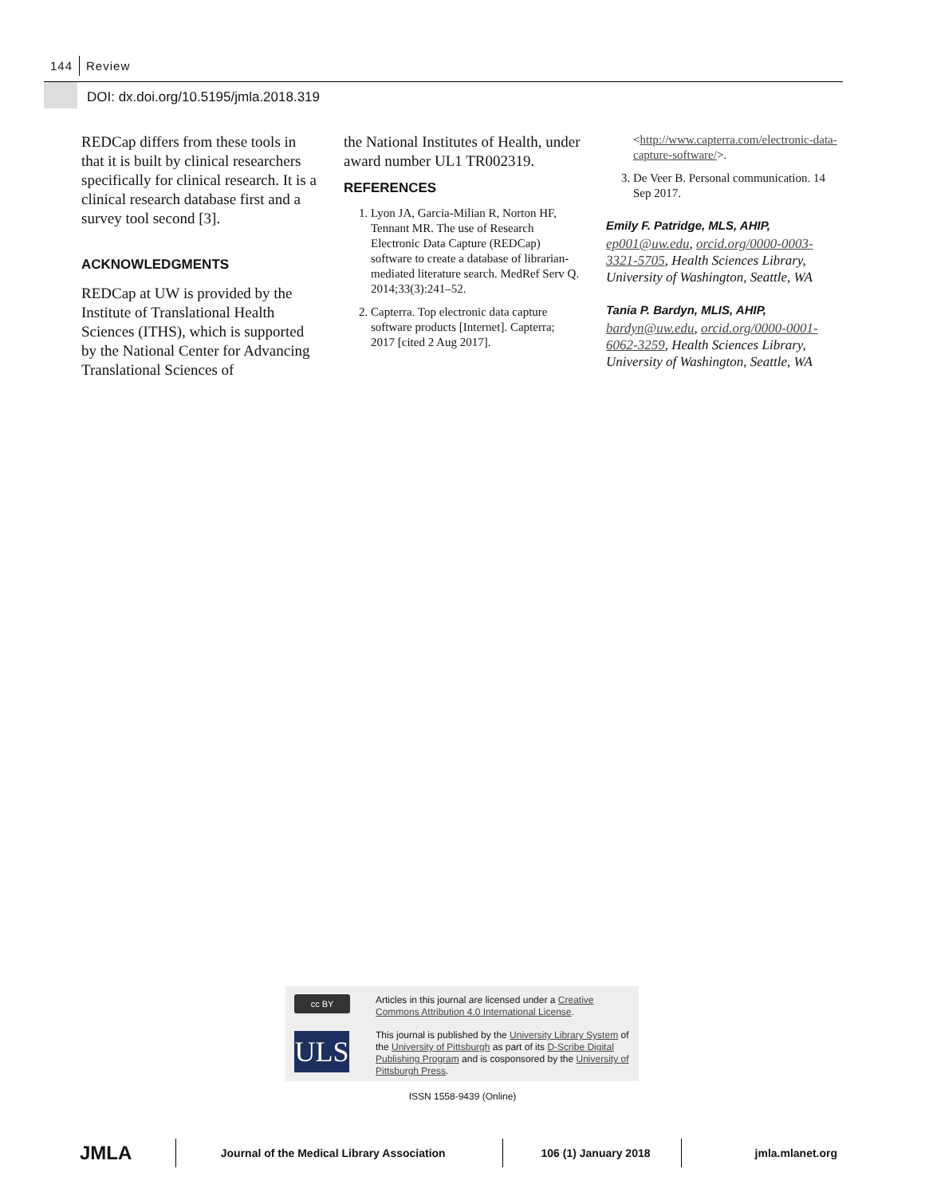144 Review
DOI: dx.doi.org/10.5195/jmla.2018.319
REDCap differs from these tools in that it is built by clinical researchers specifically for clinical research. It is a clinical research database first and a survey tool second [3].
ACKNOWLEDGMENTS
REDCap at UW is provided by the Institute of Translational Health Sciences (ITHS), which is supported by the National Center for Advancing Translational Sciences of
the National Institutes of Health, under award number UL1 TR002319.
REFERENCES
1. Lyon JA, Garcia-Milian R, Norton HF, Tennant MR. The use of Research Electronic Data Capture (REDCap) software to create a database of librarian-mediated literature search. MedRef Serv Q. 2014;33(3):241–52.
2. Capterra. Top electronic data capture software products [Internet]. Capterra; 2017 [cited 2 Aug 2017].
<http://www.capterra.com/electronic-data-capture-software/>.
3. De Veer B. Personal communication. 14 Sep 2017.
Emily F. Patridge, MLS, AHIP,
ep001@uw.edu, orcid.org/0000-0003-3321-5705, Health Sciences Library, University of Washington, Seattle, WA
Tania P. Bardyn, MLIS, AHIP,
bardyn@uw.edu, orcid.org/0000-0001-6062-3259, Health Sciences Library, University of Washington, Seattle, WA
cc BY
ULS
Articles in this journal are licensed under a Creative Commons Attribution 4.0 International License.
This journal is published by the University Library System of the University of Pittsburgh as part of its D-Scribe Digital Publishing Program and is cosponsored by the University of Pittsburgh Press.
ISSN 1558-9439 (Online)
JMLA
Journal of the Medical Library Association 106 (1) January 2018 jmla.mlanet.org